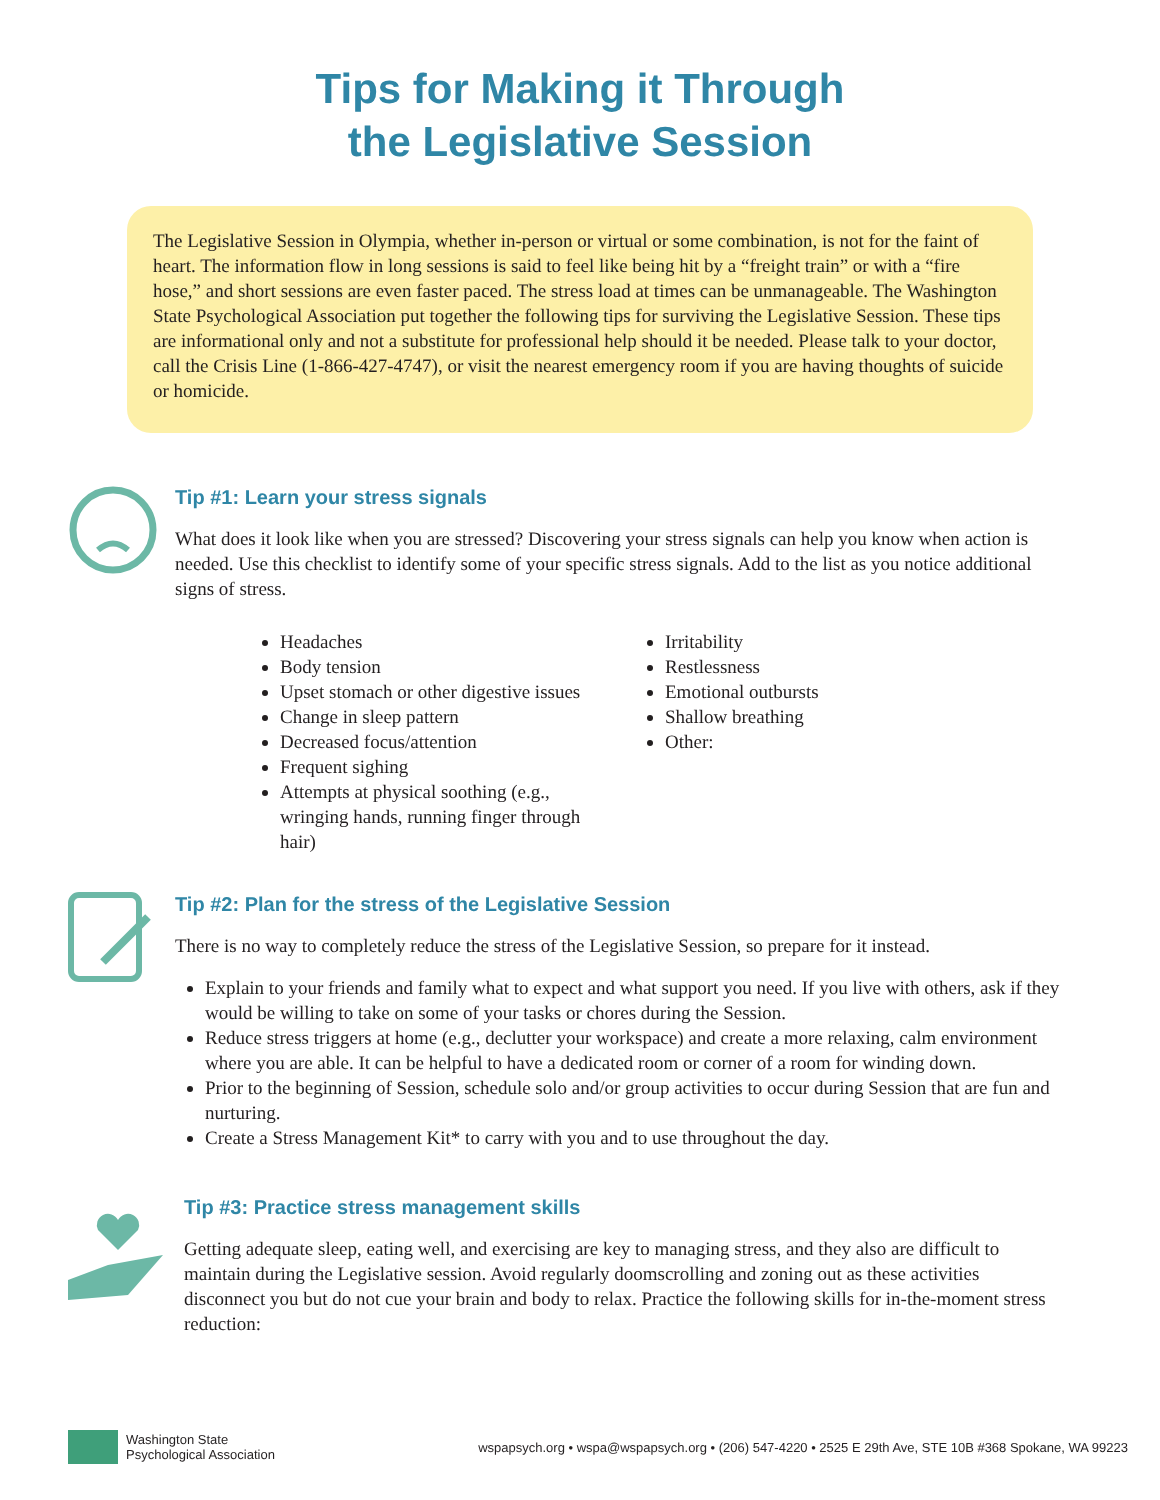Tips for Making it Through
the Legislative Session
The Legislative Session in Olympia, whether in-person or virtual or some combination, is not for the faint of heart. The information flow in long sessions is said to feel like being hit by a “freight train” or with a “fire hose,” and short sessions are even faster paced. The stress load at times can be unmanageable. The Washington State Psychological Association put together the following tips for surviving the Legislative Session. These tips are informational only and not a substitute for professional help should it be needed. Please talk to your doctor, call the Crisis Line (1-866-427-4747), or visit the nearest emergency room if you are having thoughts of suicide or homicide.
Tip #1: Learn your stress signals
What does it look like when you are stressed? Discovering your stress signals can help you know when action is needed. Use this checklist to identify some of your specific stress signals. Add to the list as you notice additional signs of stress.
Headaches
Body tension
Upset stomach or other digestive issues
Change in sleep pattern
Decreased focus/attention
Frequent sighing
Attempts at physical soothing (e.g., wringing hands, running finger through hair)
Irritability
Restlessness
Emotional outbursts
Shallow breathing
Other:
Tip #2: Plan for the stress of the Legislative Session
There is no way to completely reduce the stress of the Legislative Session, so prepare for it instead.
Explain to your friends and family what to expect and what support you need. If you live with others, ask if they would be willing to take on some of your tasks or chores during the Session.
Reduce stress triggers at home (e.g., declutter your workspace) and create a more relaxing, calm environment where you are able. It can be helpful to have a dedicated room or corner of a room for winding down.
Prior to the beginning of Session, schedule solo and/or group activities to occur during Session that are fun and nurturing.
Create a Stress Management Kit* to carry with you and to use throughout the day.
Tip #3: Practice stress management skills
Getting adequate sleep, eating well, and exercising are key to managing stress, and they also are difficult to maintain during the Legislative session. Avoid regularly doomscrolling and zoning out as these activities disconnect you but do not cue your brain and body to relax. Practice the following skills for in-the-moment stress reduction:
Washington State
Psychological Association
wspapsych.org • wspa@wspapsych.org • (206) 547-4220 • 2525 E 29th Ave, STE 10B #368 Spokane, WA 99223